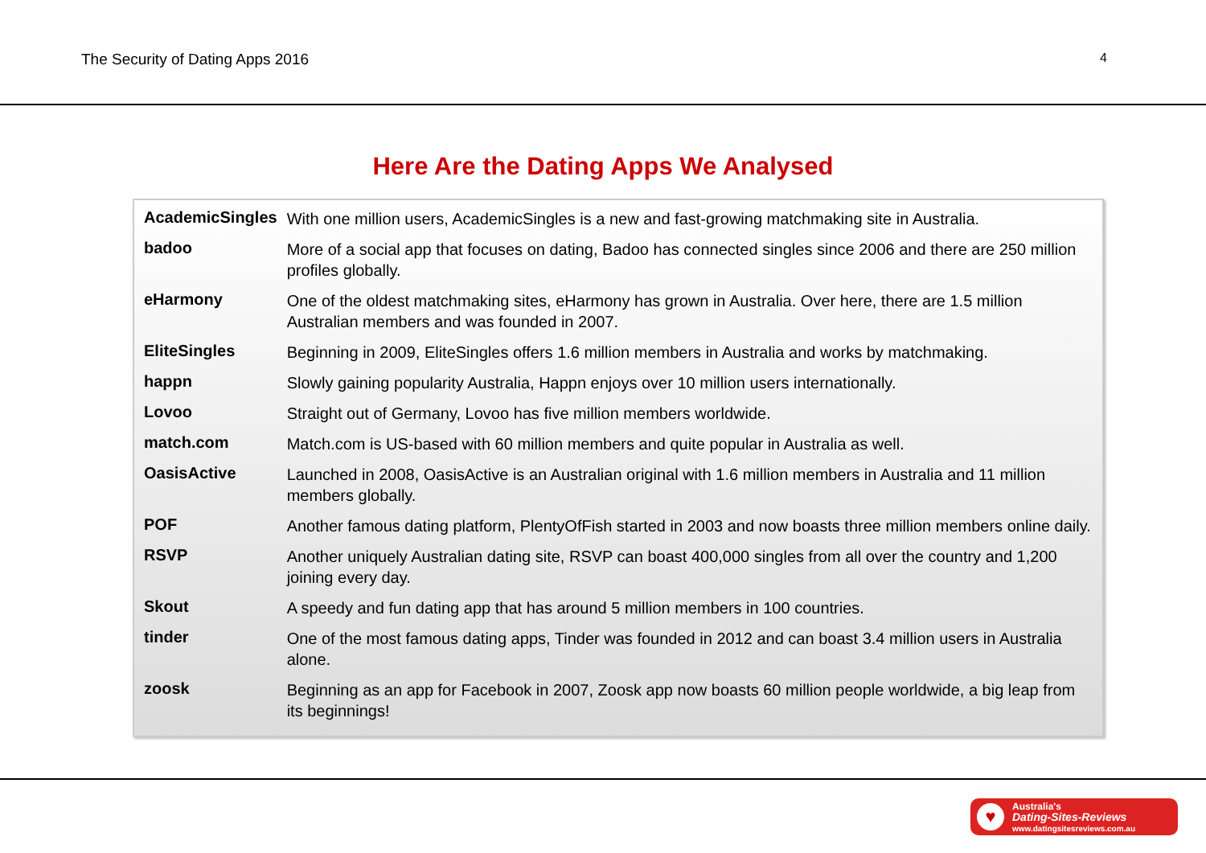The Security of Dating Apps 2016 4
Here Are the Dating Apps We Analysed
| AcademicSingles | With one million users, AcademicSingles is a new and fast-growing matchmaking site in Australia. |
| badoo | More of a social app that focuses on dating, Badoo has connected singles since 2006 and there are 250 million profiles globally. |
| eHarmony | One of the oldest matchmaking sites, eHarmony has grown in Australia. Over here, there are 1.5 million Australian members and was founded in 2007. |
| EliteSingles | Beginning in 2009, EliteSingles offers 1.6 million members in Australia and works by matchmaking. |
| happn | Slowly gaining popularity Australia, Happn enjoys over 10 million users internationally. |
| Lovoo | Straight out of Germany, Lovoo has five million members worldwide. |
| match.com | Match.com is US-based with 60 million members and quite popular in Australia as well. |
| OasisActive | Launched in 2008, OasisActive is an Australian original with 1.6 million members in Australia and 11 million members globally. |
| POF | Another famous dating platform, PlentyOfFish started in 2003 and now boasts three million members online daily. |
| RSVP | Another uniquely Australian dating site, RSVP can boast 400,000 singles from all over the country and 1,200 joining every day. |
| Skout | A speedy and fun dating app that has around 5 million members in 100 countries. |
| tinder | One of the most famous dating apps, Tinder was founded in 2012 and can boast 3.4 million users in Australia alone. |
| zoosk | Beginning as an app for Facebook in 2007, Zoosk app now boasts 60 million people worldwide, a big leap from its beginnings! |
♥
Australia's
Dating-Sites-Reviews
www.datingsitesreviews.com.au